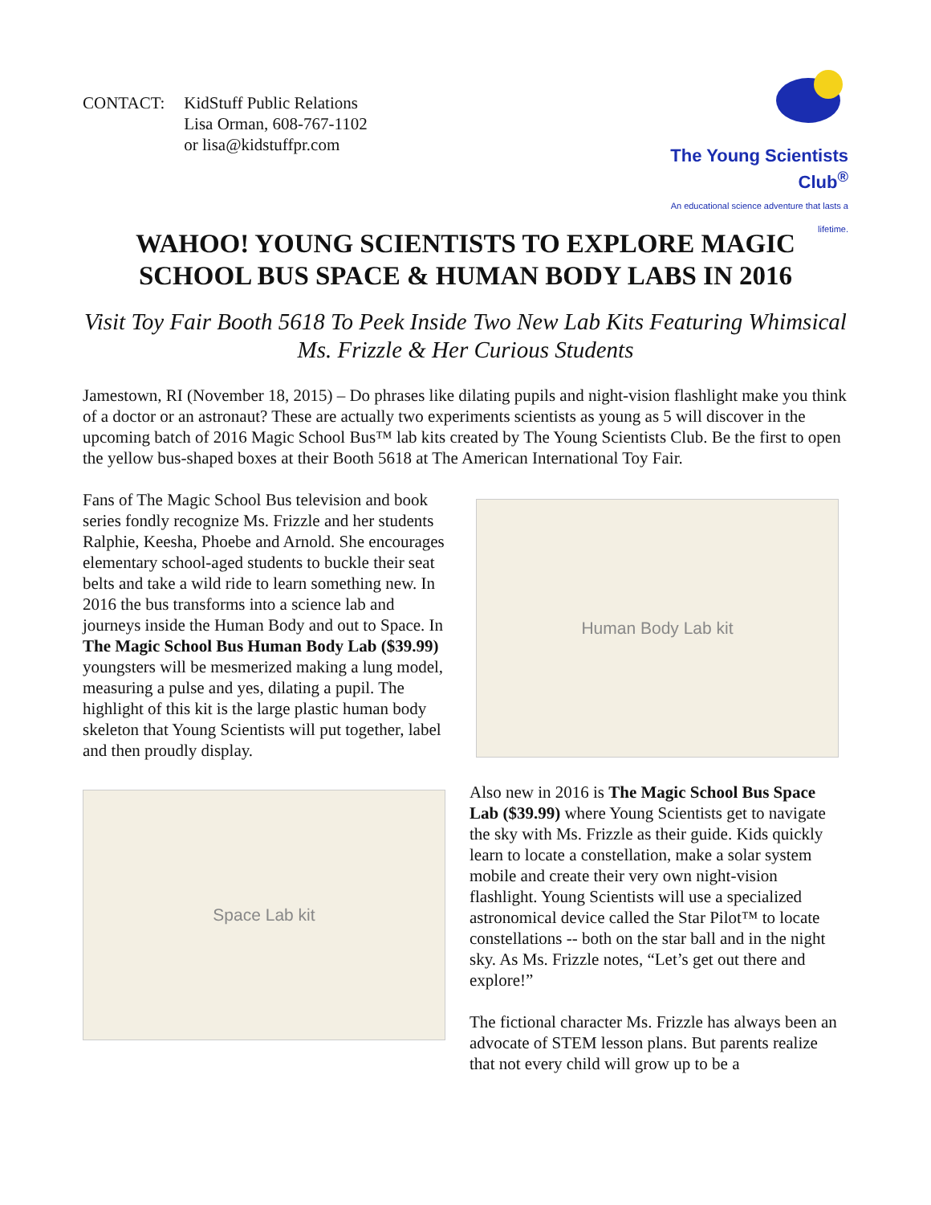CONTACT: KidStuff Public Relations
Lisa Orman, 608-767-1102
or lisa@kidstuffpr.com
The Young Scientists Club<sup>®</sup>
An educational science adventure that lasts a lifetime.
WAHOO! YOUNG SCIENTISTS TO EXPLORE MAGIC SCHOOL BUS SPACE & HUMAN BODY LABS IN 2016
Visit Toy Fair Booth 5618 To Peek Inside Two New Lab Kits Featuring Whimsical Ms. Frizzle & Her Curious Students
Jamestown, RI (November 18, 2015) – Do phrases like dilating pupils and night-vision flashlight make you think of a doctor or an astronaut? These are actually two experiments scientists as young as 5 will discover in the upcoming batch of 2016 Magic School Bus™ lab kits created by The Young Scientists Club. Be the first to open the yellow bus-shaped boxes at their Booth 5618 at The American International Toy Fair.
Fans of The Magic School Bus television and book series fondly recognize Ms. Frizzle and her students Ralphie, Keesha, Phoebe and Arnold. She encourages elementary school-aged students to buckle their seat belts and take a wild ride to learn something new. In 2016 the bus transforms into a science lab and journeys inside the Human Body and out to Space. In The Magic School Bus Human Body Lab ($39.99) youngsters will be mesmerized making a lung model, measuring a pulse and yes, dilating a pupil. The highlight of this kit is the large plastic human body skeleton that Young Scientists will put together, label and then proudly display.
Human Body Lab kit
Space Lab kit
Also new in 2016 is The Magic School Bus Space Lab ($39.99) where Young Scientists get to navigate the sky with Ms. Frizzle as their guide. Kids quickly learn to locate a constellation, make a solar system mobile and create their very own night-vision flashlight. Young Scientists will use a specialized astronomical device called the Star Pilot™ to locate constellations -- both on the star ball and in the night sky. As Ms. Frizzle notes, “Let’s get out there and explore!”
The fictional character Ms. Frizzle has always been an advocate of STEM lesson plans. But parents realize that not every child will grow up to be a